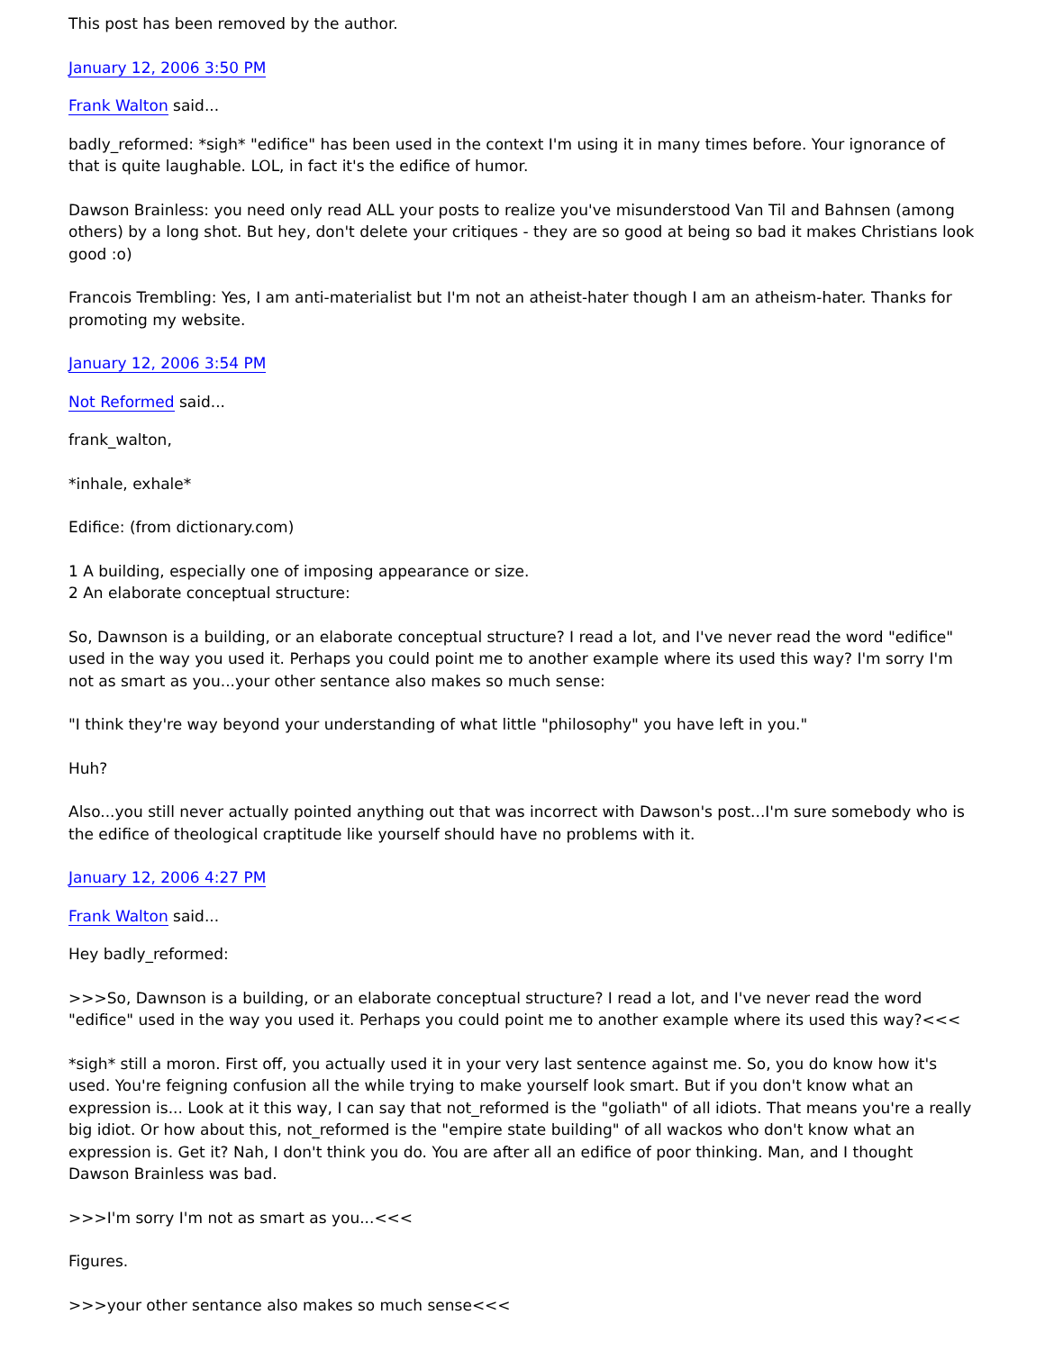This post has been removed by the author.
January 12, 2006 3:50 PM
Frank Walton said...
badly_reformed: *sigh* "edifice" has been used in the context I'm using it in many times before. Your ignorance of that is quite laughable. LOL, in fact it's the edifice of humor.
Dawson Brainless: you need only read ALL your posts to realize you've misunderstood Van Til and Bahnsen (among others) by a long shot. But hey, don't delete your critiques - they are so good at being so bad it makes Christians look good :o)
Francois Trembling: Yes, I am anti-materialist but I'm not an atheist-hater though I am an atheism-hater. Thanks for promoting my website.
January 12, 2006 3:54 PM
Not Reformed said...
frank_walton,
*inhale, exhale*
Edifice: (from dictionary.com)
1 A building, especially one of imposing appearance or size.
2 An elaborate conceptual structure:
So, Dawnson is a building, or an elaborate conceptual structure? I read a lot, and I've never read the word "edifice" used in the way you used it. Perhaps you could point me to another example where its used this way? I'm sorry I'm not as smart as you...your other sentance also makes so much sense:
"I think they're way beyond your understanding of what little "philosophy" you have left in you."
Huh?
Also...you still never actually pointed anything out that was incorrect with Dawson's post...I'm sure somebody who is the edifice of theological craptitude like yourself should have no problems with it.
January 12, 2006 4:27 PM
Frank Walton said...
Hey badly_reformed:
>>>So, Dawnson is a building, or an elaborate conceptual structure? I read a lot, and I've never read the word "edifice" used in the way you used it. Perhaps you could point me to another example where its used this way?<<<
*sigh* still a moron. First off, you actually used it in your very last sentence against me. So, you do know how it's used. You're feigning confusion all the while trying to make yourself look smart. But if you don't know what an expression is... Look at it this way, I can say that not_reformed is the "goliath" of all idiots. That means you're a really big idiot. Or how about this, not_reformed is the "empire state building" of all wackos who don't know what an expression is. Get it? Nah, I don't think you do. You are after all an edifice of poor thinking. Man, and I thought Dawson Brainless was bad.
>>>I'm sorry I'm not as smart as you...<<<
Figures.
>>>your other sentance also makes so much sense<<<